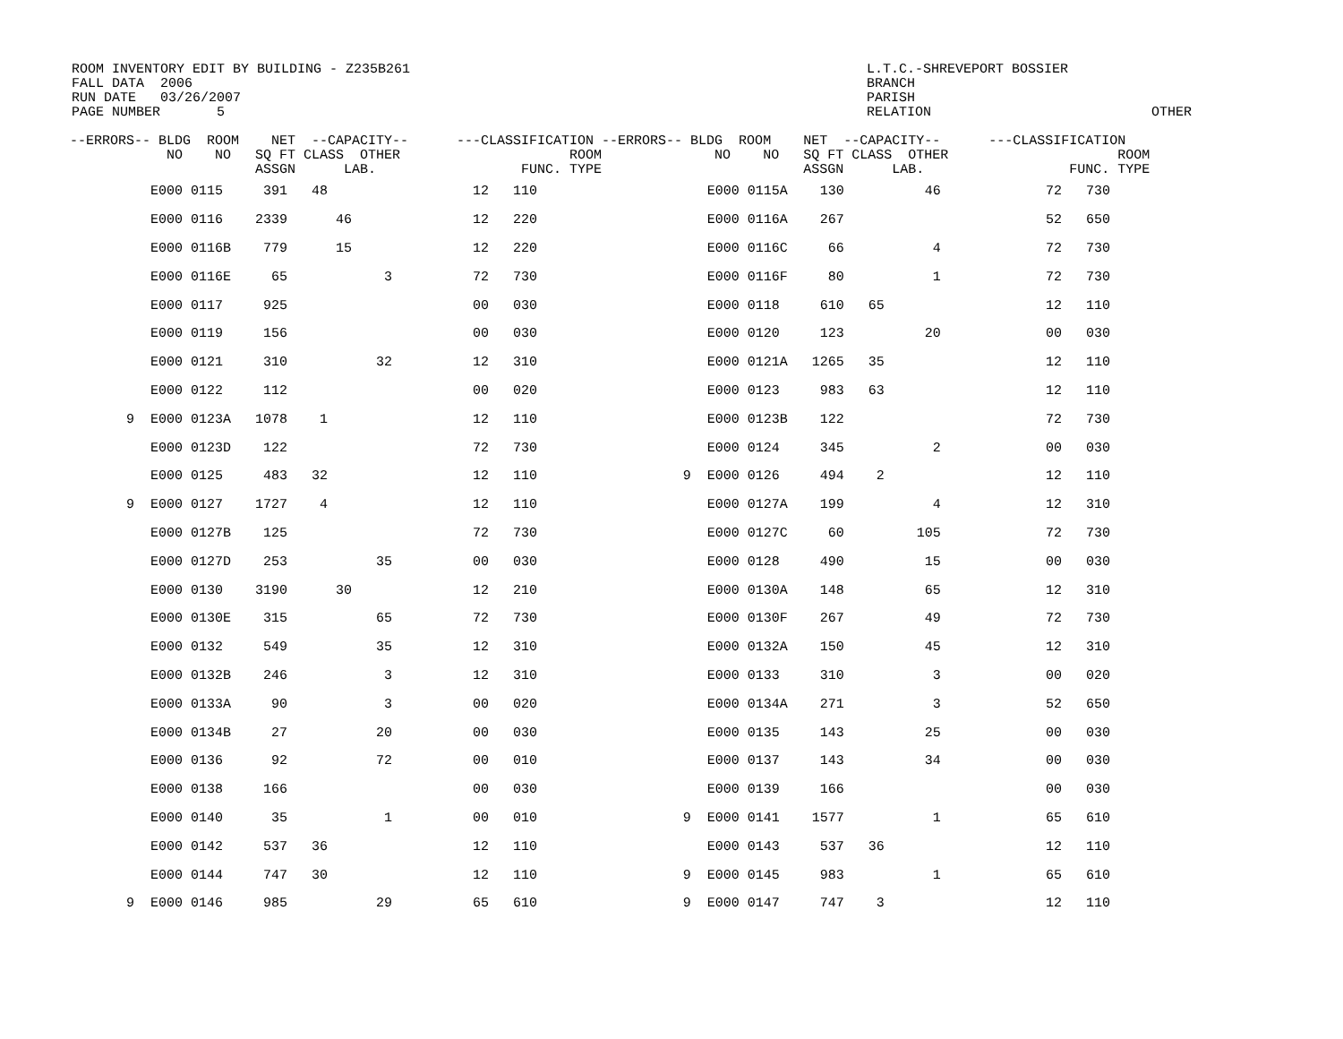ROOM INVENTORY EDIT BY BUILDING - Z235B261
FALL DATA  2006
RUN DATE   03/26/2007
PAGE NUMBER       5
L.T.C.-SHREVEPORT BOSSIER
BRANCH
PARISH
RELATION
OTHER
| --ERRORS-- BLDG ROOM NET --CAPACITY-- ---CLASSIFICATION --ERRORS-- BLDG ROOM NET --CAPACITY-- ---CLASSIFICATION NO NO SQ FT CLASS OTHER ROOM NO NO SQ FT CLASS OTHER ROOM ASSGN LAB. FUNC. TYPE ASSGN LAB. FUNC. TYPE | |
| --- | --- |
| E000 0115 391 48 12 110 | E000 0115A 130 46 72 730 |
| E000 0116 2339 46 12 220 | E000 0116A 267 52 650 |
| E000 0116B 779 15 12 220 | E000 0116C 66 4 72 730 |
| E000 0116E 65 3 72 730 | E000 0116F 80 1 72 730 |
| E000 0117 925 00 030 | E000 0118 610 65 12 110 |
| E000 0119 156 00 030 | E000 0120 123 20 00 030 |
| E000 0121 310 32 12 310 | E000 0121A 1265 35 12 110 |
| E000 0122 112 00 020 | E000 0123 983 63 12 110 |
| 9 E000 0123A 1078 1 12 110 | E000 0123B 122 72 730 |
| E000 0123D 122 72 730 | E000 0124 345 2 00 030 |
| E000 0125 483 32 12 110 | 9 E000 0126 494 2 12 110 |
| 9 E000 0127 1727 4 12 110 | E000 0127A 199 4 12 310 |
| E000 0127B 125 72 730 | E000 0127C 60 105 72 730 |
| E000 0127D 253 35 00 030 | E000 0128 490 15 00 030 |
| E000 0130 3190 30 12 210 | E000 0130A 148 65 12 310 |
| E000 0130E 315 65 72 730 | E000 0130F 267 49 72 730 |
| E000 0132 549 35 12 310 | E000 0132A 150 45 12 310 |
| E000 0132B 246 3 12 310 | E000 0133 310 3 00 020 |
| E000 0133A 90 3 00 020 | E000 0134A 271 3 52 650 |
| E000 0134B 27 20 00 030 | E000 0135 143 25 00 030 |
| E000 0136 92 72 00 010 | E000 0137 143 34 00 030 |
| E000 0138 166 00 030 | E000 0139 166 00 030 |
| E000 0140 35 1 00 010 | 9 E000 0141 1577 1 65 610 |
| E000 0142 537 36 12 110 | E000 0143 537 36 12 110 |
| E000 0144 747 30 12 110 | 9 E000 0145 983 1 65 610 |
| 9 E000 0146 985 29 65 610 | 9 E000 0147 747 3 12 110 |